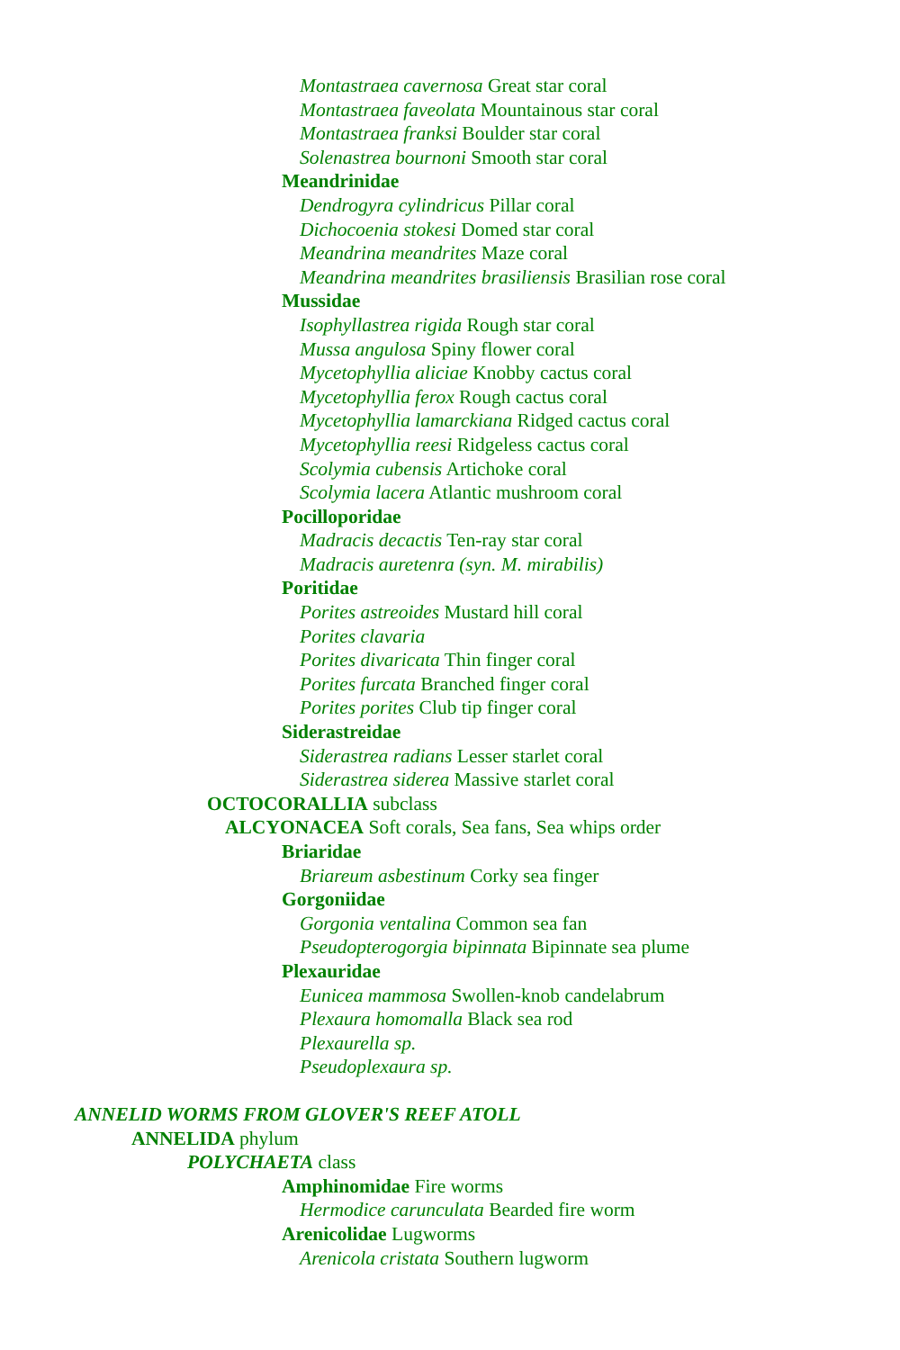Montastraea cavernosa Great star coral
Montastraea faveolata Mountainous star coral
Montastraea franksi Boulder star coral
Solenastrea bournoni Smooth star coral
Meandrinidae
Dendrogyra cylindricus Pillar coral
Dichocoenia stokesi Domed star coral
Meandrina meandrites Maze coral
Meandrina meandrites brasiliensis Brasilian rose coral
Mussidae
Isophyllastrea rigida Rough star coral
Mussa angulosa Spiny flower coral
Mycetophyllia aliciae Knobby cactus coral
Mycetophyllia ferox Rough cactus coral
Mycetophyllia lamarckiana Ridged cactus coral
Mycetophyllia reesi Ridgeless cactus coral
Scolymia cubensis Artichoke coral
Scolymia lacera Atlantic mushroom coral
Pocilloporidae
Madracis decactis Ten-ray star coral
Madracis auretenra (syn. M. mirabilis)
Poritidae
Porites astreoides Mustard hill coral
Porites clavaria
Porites divaricata Thin finger coral
Porites furcata Branched finger coral
Porites porites Club tip finger coral
Siderastreidae
Siderastrea radians Lesser starlet coral
Siderastrea siderea Massive starlet coral
OCTOCORALLIA subclass
ALCYONACEA Soft corals, Sea fans, Sea whips order
Briaridae
Briareum asbestinum Corky sea finger
Gorgoniidae
Gorgonia ventalina Common sea fan
Pseudopterogorgia bipinnata Bipinnate sea plume
Plexauridae
Eunicea mammosa Swollen-knob candelabrum
Plexaura homomalla Black sea rod
Plexaurella sp.
Pseudoplexaura sp.
ANNELID WORMS FROM GLOVER'S REEF ATOLL
ANNELIDA phylum
POLYCHAETA class
Amphinomidae Fire worms
Hermodice carunculata Bearded fire worm
Arenicolidae Lugworms
Arenicola cristata Southern lugworm